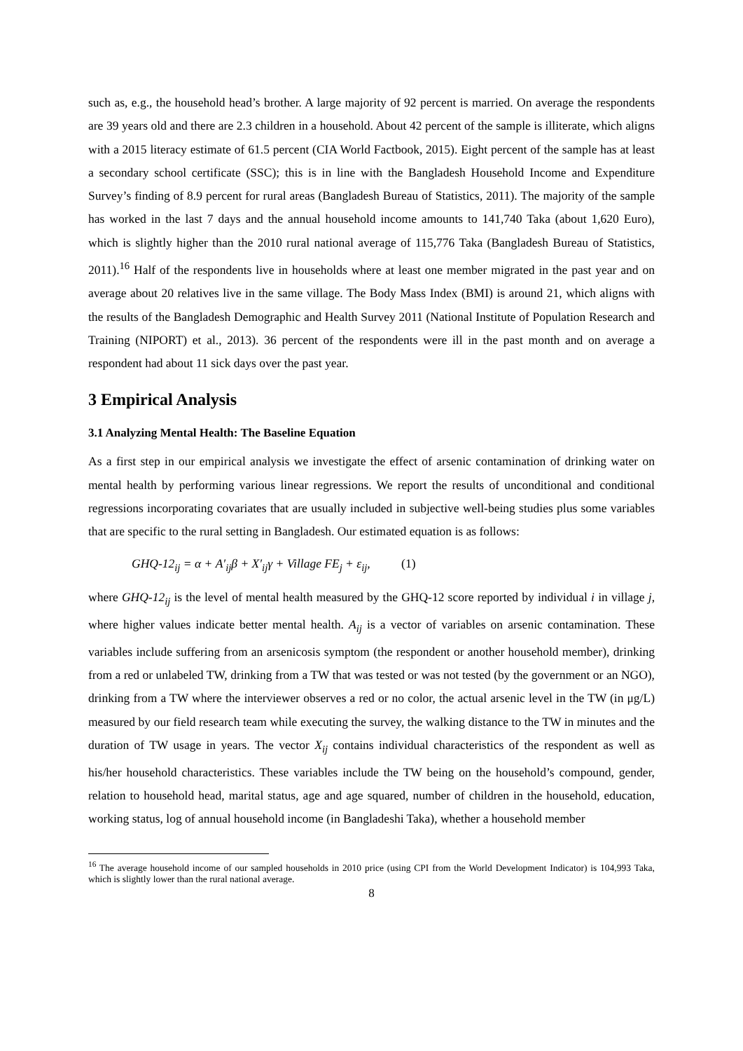such as, e.g., the household head’s brother. A large majority of 92 percent is married. On average the respondents are 39 years old and there are 2.3 children in a household. About 42 percent of the sample is illiterate, which aligns with a 2015 literacy estimate of 61.5 percent (CIA World Factbook, 2015). Eight percent of the sample has at least a secondary school certificate (SSC); this is in line with the Bangladesh Household Income and Expenditure Survey’s finding of 8.9 percent for rural areas (Bangladesh Bureau of Statistics, 2011). The majority of the sample has worked in the last 7 days and the annual household income amounts to 141,740 Taka (about 1,620 Euro), which is slightly higher than the 2010 rural national average of 115,776 Taka (Bangladesh Bureau of Statistics, 2011).<sup>16</sup> Half of the respondents live in households where at least one member migrated in the past year and on average about 20 relatives live in the same village. The Body Mass Index (BMI) is around 21, which aligns with the results of the Bangladesh Demographic and Health Survey 2011 (National Institute of Population Research and Training (NIPORT) et al., 2013). 36 percent of the respondents were ill in the past month and on average a respondent had about 11 sick days over the past year.
3 Empirical Analysis
3.1 Analyzing Mental Health: The Baseline Equation
As a first step in our empirical analysis we investigate the effect of arsenic contamination of drinking water on mental health by performing various linear regressions. We report the results of unconditional and conditional regressions incorporating covariates that are usually included in subjective well-being studies plus some variables that are specific to the rural setting in Bangladesh. Our estimated equation is as follows:
GHQ-12<sub>ij</sub> = α + A′<sub>ij</sub>β + X′<sub>ij</sub>γ + Village FE<sub>j</sub> + ε<sub>ij</sub>, (1)
where GHQ-12<sub>ij</sub> is the level of mental health measured by the GHQ-12 score reported by individual i in village j, where higher values indicate better mental health. A<sub>ij</sub> is a vector of variables on arsenic contamination. These variables include suffering from an arsenicosis symptom (the respondent or another household member), drinking from a red or unlabeled TW, drinking from a TW that was tested or was not tested (by the government or an NGO), drinking from a TW where the interviewer observes a red or no color, the actual arsenic level in the TW (in μg/L) measured by our field research team while executing the survey, the walking distance to the TW in minutes and the duration of TW usage in years. The vector X<sub>ij</sub> contains individual characteristics of the respondent as well as his/her household characteristics. These variables include the TW being on the household’s compound, gender, relation to household head, marital status, age and age squared, number of children in the household, education, working status, log of annual household income (in Bangladeshi Taka), whether a household member
<sup>16</sup> The average household income of our sampled households in 2010 price (using CPI from the World Development Indicator) is 104,993 Taka, which is slightly lower than the rural national average.
8